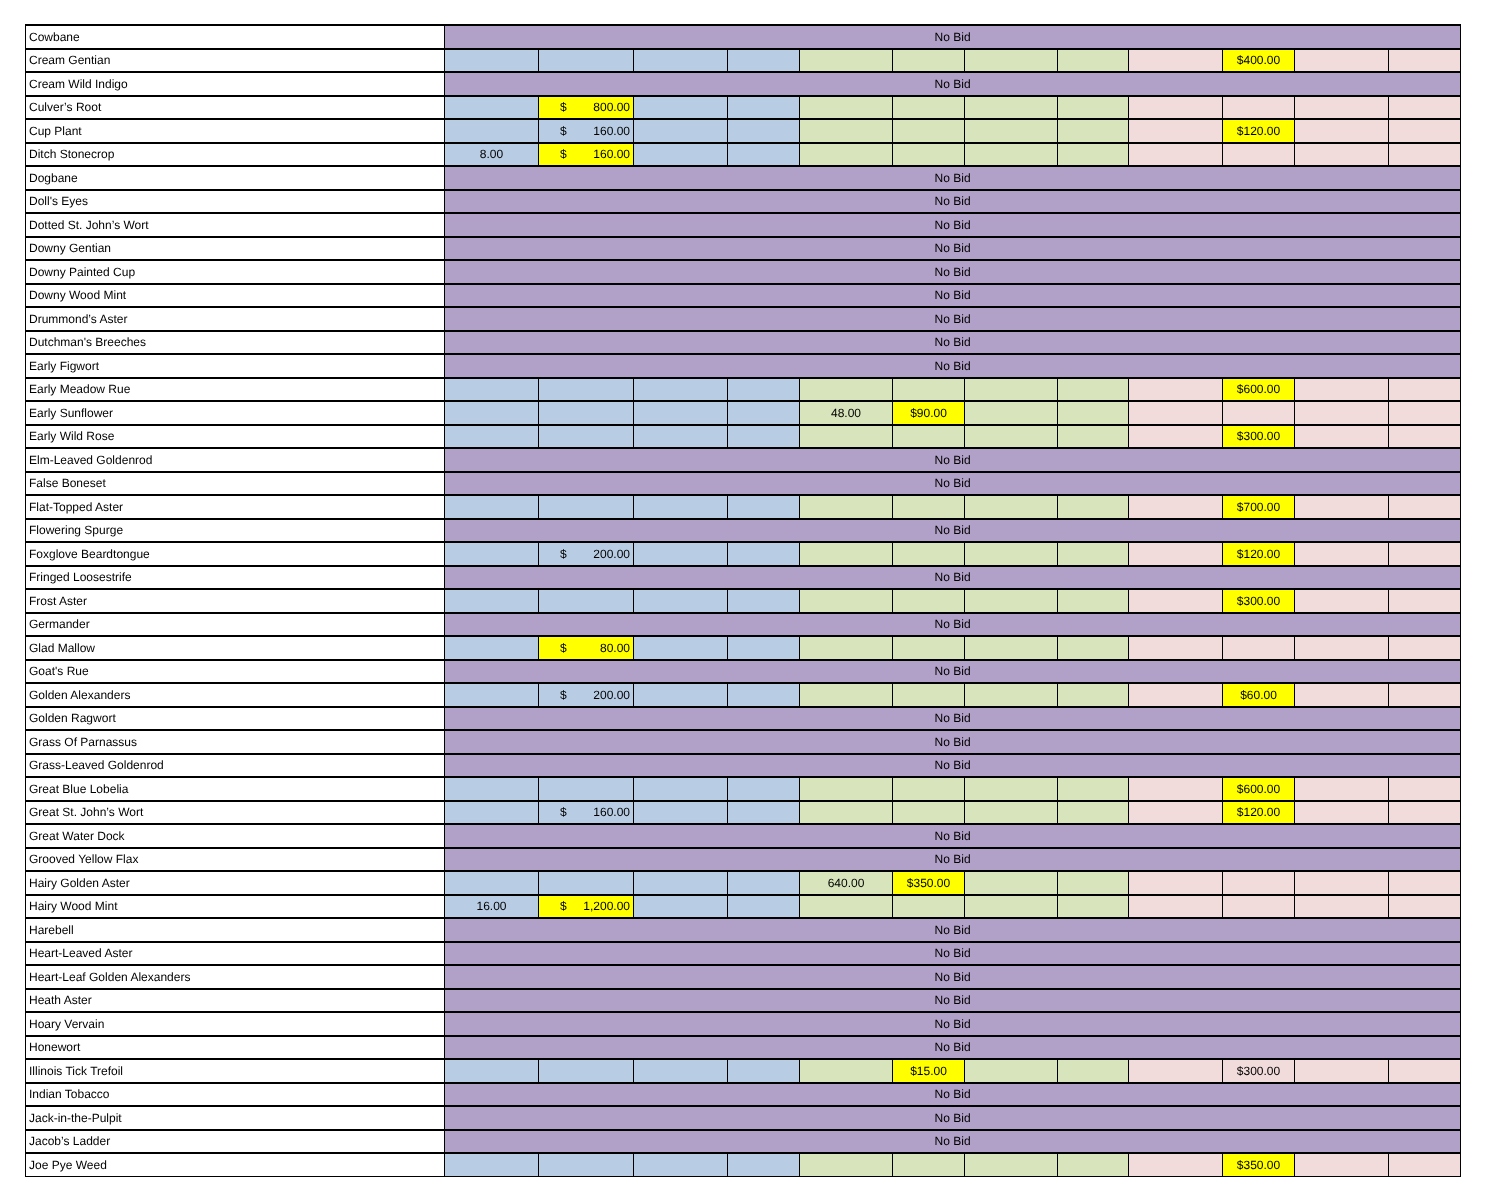| Cowbane | No Bid | | | | | | | | | | | |
| Cream Gentian | | | | | | | | | | $400.00 | | |
| Cream Wild Indigo | No Bid | | | | | | | | | | | |
| Culver’s Root | | $ 800.00 | | | | | | | | | | |
| Cup Plant | | $ 160.00 | | | | | | | | $120.00 | | |
| Ditch Stonecrop | 8.00 | $ 160.00 | | | | | | | | | | |
| Dogbane | No Bid | | | | | | | | | | | |
| Doll's Eyes | No Bid | | | | | | | | | | | |
| Dotted St. John’s Wort | No Bid | | | | | | | | | | | |
| Downy Gentian | No Bid | | | | | | | | | | | |
| Downy Painted Cup | No Bid | | | | | | | | | | | |
| Downy Wood Mint | No Bid | | | | | | | | | | | |
| Drummond’s Aster | No Bid | | | | | | | | | | | |
| Dutchman's Breeches | No Bid | | | | | | | | | | | |
| Early Figwort | No Bid | | | | | | | | | | | |
| Early Meadow Rue | | | | | | | | | | $600.00 | | |
| Early Sunflower | | | | | 48.00 | $90.00 | | | | | | |
| Early Wild Rose | | | | | | | | | | $300.00 | | |
| Elm-Leaved Goldenrod | No Bid | | | | | | | | | | | |
| False Boneset | No Bid | | | | | | | | | | | |
| Flat-Topped Aster | | | | | | | | | | $700.00 | | |
| Flowering Spurge | No Bid | | | | | | | | | | | |
| Foxglove Beardtongue | | $ 200.00 | | | | | | | | $120.00 | | |
| Fringed Loosestrife | No Bid | | | | | | | | | | | |
| Frost Aster | | | | | | | | | | $300.00 | | |
| Germander | No Bid | | | | | | | | | | | |
| Glad Mallow | | $ 80.00 | | | | | | | | | | |
| Goat's Rue | No Bid | | | | | | | | | | | |
| Golden Alexanders | | $ 200.00 | | | | | | | | $60.00 | | |
| Golden Ragwort | No Bid | | | | | | | | | | | |
| Grass Of Parnassus | No Bid | | | | | | | | | | | |
| Grass-Leaved Goldenrod | No Bid | | | | | | | | | | | |
| Great Blue Lobelia | | | | | | | | | | $600.00 | | |
| Great St. John’s Wort | | $ 160.00 | | | | | | | | $120.00 | | |
| Great Water Dock | No Bid | | | | | | | | | | | |
| Grooved Yellow Flax | No Bid | | | | | | | | | | | |
| Hairy Golden Aster | | | | | 640.00 | $350.00 | | | | | | |
| Hairy Wood Mint | 16.00 | $ 1,200.00 | | | | | | | | | | |
| Harebell | No Bid | | | | | | | | | | | |
| Heart-Leaved Aster | No Bid | | | | | | | | | | | |
| Heart-Leaf Golden Alexanders | No Bid | | | | | | | | | | | |
| Heath Aster | No Bid | | | | | | | | | | | |
| Hoary Vervain | No Bid | | | | | | | | | | | |
| Honewort | No Bid | | | | | | | | | | | |
| Illinois Tick Trefoil | | | | | | $15.00 | | | | $300.00 | | |
| Indian Tobacco | No Bid | | | | | | | | | | | |
| Jack-in-the-Pulpit | No Bid | | | | | | | | | | | |
| Jacob’s Ladder | No Bid | | | | | | | | | | | |
| Joe Pye Weed | | | | | | | | | | $350.00 | | |